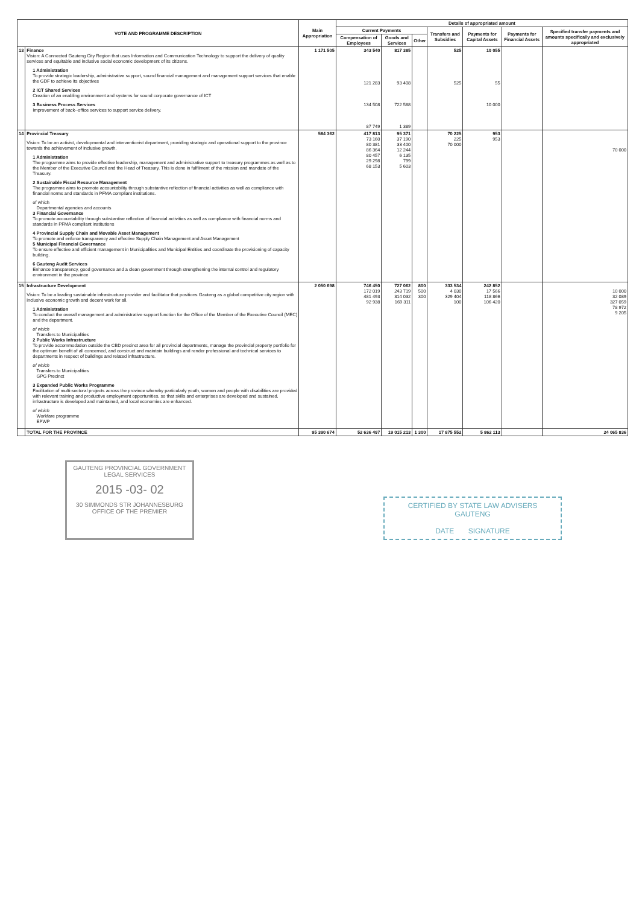| VOTE AND PROGRAMME DESCRIPTION | | Main Appropriation | Details of appropriated amount | | | | | | |
| --- | --- | --- | --- | --- | --- | --- | --- | --- | --- |
| | | | Current Payments | | | Transfers and Subsidies | Payments for Capital Assets | Payments for Financial Assets | Specified transfer payments and amounts specifically and exclusively appropriated |
| | | | Compensation of Employees | Goods and Services | Other | | | | |
| 13 | Finance Vision: A Connected Gauteng City Region that uses Information and Communication Technology to support the delivery of quality services and equitable and inclusive social economic development of its citizens. 1 Administration To provide strategic leadership, administrative support, sound financial management and management support services that enable the GDF to achieve its objectives 2 ICT Shared Services Creation of an enabling environment and systems for sound corporate governance of ICT 3 Business Process Services Improvement of back--office services to support service delivery. | 1 171 505 | 343 540 121 283 134 508 87 749 | 817 385 93 408 722 588 1 389 | | 525 525 | 10 055 55 10 000 | | |
| 14 | Provincial Treasury Vision: To be an activist, developmental and interventionist department, providing strategic and operational support to the province towards the achievement of inclusive growth. 1 Administration The programme aims to provide effective leadership, management and administrative support to treasury programmes as well as to the Member of the Executive Council and the Head of Treasury. This is done in fulfilment of the mission and mandate of the Treasury. 2 Sustainable Fiscal Resource Management The programme aims to promote accountability through substantive reflection of financial activities as well as compliance with financial norms and standards in PFMA compliant institutions. of which Departmental agencies and accounts 3 Financial Governance To promote accountability through substantive reflection of financial activities as well as compliance with financial norms and standards in PFMA compliant institutions 4 Provincial Supply Chain and Movable Asset Management To promote and enforce transparency and effective Supply Chain Management and Asset Management 5 Municipal Financial Governance To ensure effective and efficient management in Municipalities and Municipal Entities and coordinate the provisioning of capacity building. 6 Gauteng Audit Services Enhance transparency, good governance and a clean government through strengthening the internal control and regulatory environment in the province | 584 362 | 417 813 73 160 80 381 86 364 80 457 29 298 68 153 | 95 371 37 190 33 400 12 244 6 135 799 5 603 | | 70 225 225 70 000 | 953 953 | | 70 000 |
| 15 | Infrastructure Development Vision: To be a leading sustainable infrastructure provider and facilitator that positions Gauteng as a global competitive city region with inclusive economic growth and decent work for all. 1 Administration To conduct the overall management and administrative support function for the Office of the Member of the Executive Council (MEC) and the department. of which Transfers to Municipalities 2 Public Works Infrastructure To provide accommodation outside the CBD precinct area for all provincial departments, manage the provincial property portfolio for the optimum benefit of all concerned, and construct and maintain buildings and render professional and technical services to departments in respect of buildings and related infrastructure. of which Transfers to Municipalities GPG Precinct 3 Expanded Public Works Programme Facilitation of multi-sectoral projects across the province whereby particularly youth, women and people with disabilities are provided with relevant training and productive employment opportunities, so that skills and enterprises are developed and sustained, infrastructure is developed and maintained, and local economies are enhanced. of which Workfare programme EPWP | 2 050 698 | 746 450 172 019 481 493 92 938 | 727 062 243 719 314 032 169 311 | 800 500 300 | 333 534 4 030 329 404 100 | 242 852 17 566 118 866 106 420 | | 10 000 32 089 327 059 78 972 9 205 |
| | TOTAL FOR THE PROVINCE | 95 390 674 | 52 636 497 | 19 015 213 | 1 300 | 17 875 552 | 5 862 113 | | 24 065 836 |
GAUTENG PROVINCIAL GOVERNMENT
LEGAL SERVICES
2015 -03- 02
30 SIMMONDS STR JOHANNESBURG
OFFICE OF THE PREMIER
CERTIFIED BY STATE LAW ADVISERS
GAUTENG
DATE SIGNATURE